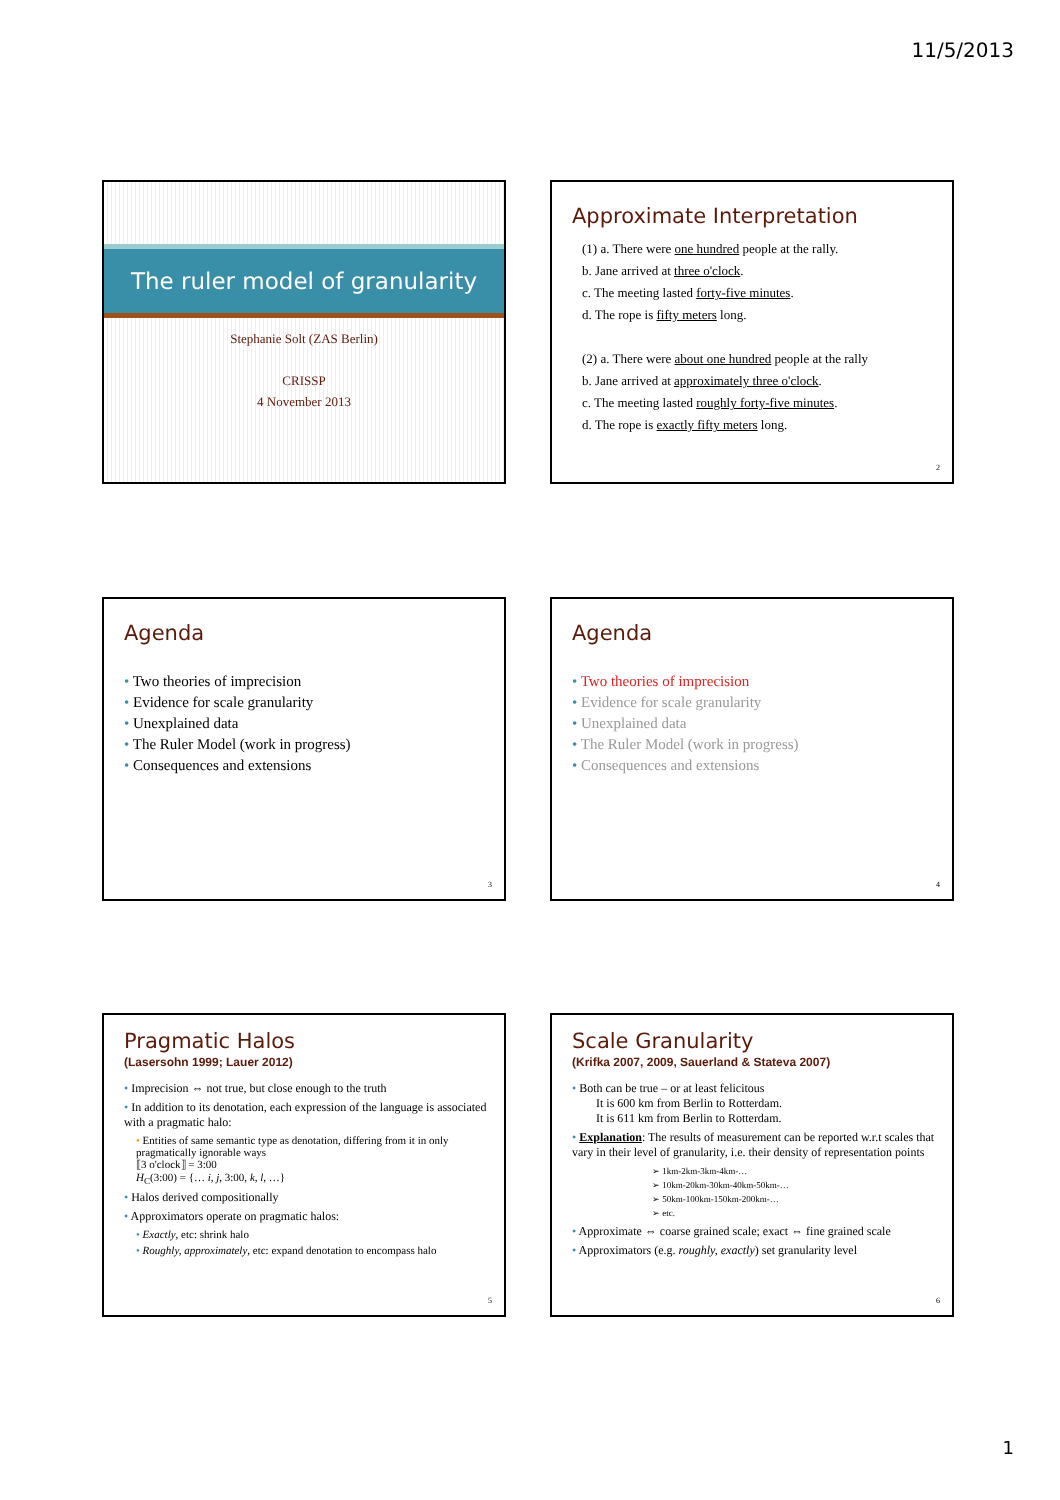11/5/2013
The ruler model of granularity
Stephanie Solt (ZAS Berlin)
CRISSP
4 November 2013
Approximate Interpretation
(1) a. There were one hundred people at the rally.
b. Jane arrived at three o'clock.
c. The meeting lasted forty-five minutes.
d. The rope is fifty meters long.
(2) a. There were about one hundred people at the rally
b. Jane arrived at approximately three o'clock.
c. The meeting lasted roughly forty-five minutes.
d. The rope is exactly fifty meters long.
2
Agenda
• Two theories of imprecision
• Evidence for scale granularity
• Unexplained data
• The Ruler Model (work in progress)
• Consequences and extensions
3
Agenda
• Two theories of imprecision
• Evidence for scale granularity
• Unexplained data
• The Ruler Model (work in progress)
• Consequences and extensions
4
Pragmatic Halos
(Lasersohn 1999; Lauer 2012)
• Imprecision ⇔ not true, but close enough to the truth
• In addition to its denotation, each expression of the language is associated with a pragmatic halo:
• Entities of same semantic type as denotation, differing from it in only pragmatically ignorable ways
⟦3 o'clock⟧ = 3:00
H<sub>C</sub>(3:00) = {… i, j, 3:00, k, l, …}
• Halos derived compositionally
• Approximators operate on pragmatic halos:
• Exactly, etc: shrink halo
• Roughly, approximately, etc: expand denotation to encompass halo
5
Scale Granularity
(Krifka 2007, 2009, Sauerland & Stateva 2007)
• Both can be true – or at least felicitous
It is 600 km from Berlin to Rotterdam.
It is 611 km from Berlin to Rotterdam.
• Explanation: The results of measurement can be reported w.r.t scales that vary in their level of granularity, i.e. their density of representation points
➢ 1km-2km-3km-4km-…
➢ 10km-20km-30km-40km-50km-…
➢ 50km-100km-150km-200km-…
➢ etc.
• Approximate ⇔ coarse grained scale; exact ⇔ fine grained scale
• Approximators (e.g. roughly, exactly) set granularity level
6
1